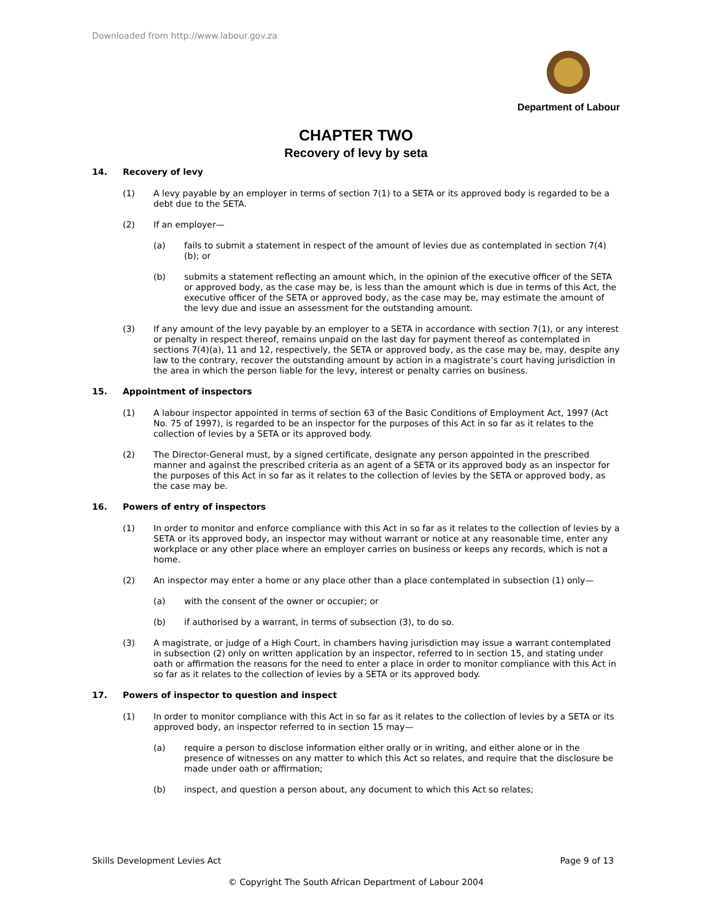Downloaded from http://www.labour.gov.za
Department of Labour
CHAPTER TWO
Recovery of levy by seta
14. Recovery of levy
(1) A levy payable by an employer in terms of section 7(1) to a SETA or its approved body is regarded to be a debt due to the SETA.
(2) If an employer—
(a) fails to submit a statement in respect of the amount of levies due as contemplated in section 7(4)(b); or
(b) submits a statement reflecting an amount which, in the opinion of the executive officer of the SETA or approved body, as the case may be, is less than the amount which is due in terms of this Act, the executive officer of the SETA or approved body, as the case may be, may estimate the amount of the levy due and issue an assessment for the outstanding amount.
(3) If any amount of the levy payable by an employer to a SETA in accordance with section 7(1), or any interest or penalty in respect thereof, remains unpaid on the last day for payment thereof as contemplated in sections 7(4)(a), 11 and 12, respectively, the SETA or approved body, as the case may be, may, despite any law to the contrary, recover the outstanding amount by action in a magistrate’s court having jurisdiction in the area in which the person liable for the levy, interest or penalty carries on business.
15. Appointment of inspectors
(1) A labour inspector appointed in terms of section 63 of the Basic Conditions of Employment Act, 1997 (Act No. 75 of 1997), is regarded to be an inspector for the purposes of this Act in so far as it relates to the collection of levies by a SETA or its approved body.
(2) The Director-General must, by a signed certificate, designate any person appointed in the prescribed manner and against the prescribed criteria as an agent of a SETA or its approved body as an inspector for the purposes of this Act in so far as it relates to the collection of levies by the SETA or approved body, as the case may be.
16. Powers of entry of inspectors
(1) In order to monitor and enforce compliance with this Act in so far as it relates to the collection of levies by a SETA or its approved body, an inspector may without warrant or notice at any reasonable time, enter any workplace or any other place where an employer carries on business or keeps any records, which is not a home.
(2) An inspector may enter a home or any place other than a place contemplated in subsection (1) only—
(a) with the consent of the owner or occupier; or
(b) if authorised by a warrant, in terms of subsection (3), to do so.
(3) A magistrate, or judge of a High Court, in chambers having jurisdiction may issue a warrant contemplated in subsection (2) only on written application by an inspector, referred to in section 15, and stating under oath or affirmation the reasons for the need to enter a place in order to monitor compliance with this Act in so far as it relates to the collection of levies by a SETA or its approved body.
17. Powers of inspector to question and inspect
(1) In order to monitor compliance with this Act in so far as it relates to the collection of levies by a SETA or its approved body, an inspector referred to in section 15 may—
(a) require a person to disclose information either orally or in writing, and either alone or in the presence of witnesses on any matter to which this Act so relates, and require that the disclosure be made under oath or affirmation;
(b) inspect, and question a person about, any document to which this Act so relates;
Skills Development Levies Act Page 9 of 13
© Copyright The South African Department of Labour 2004